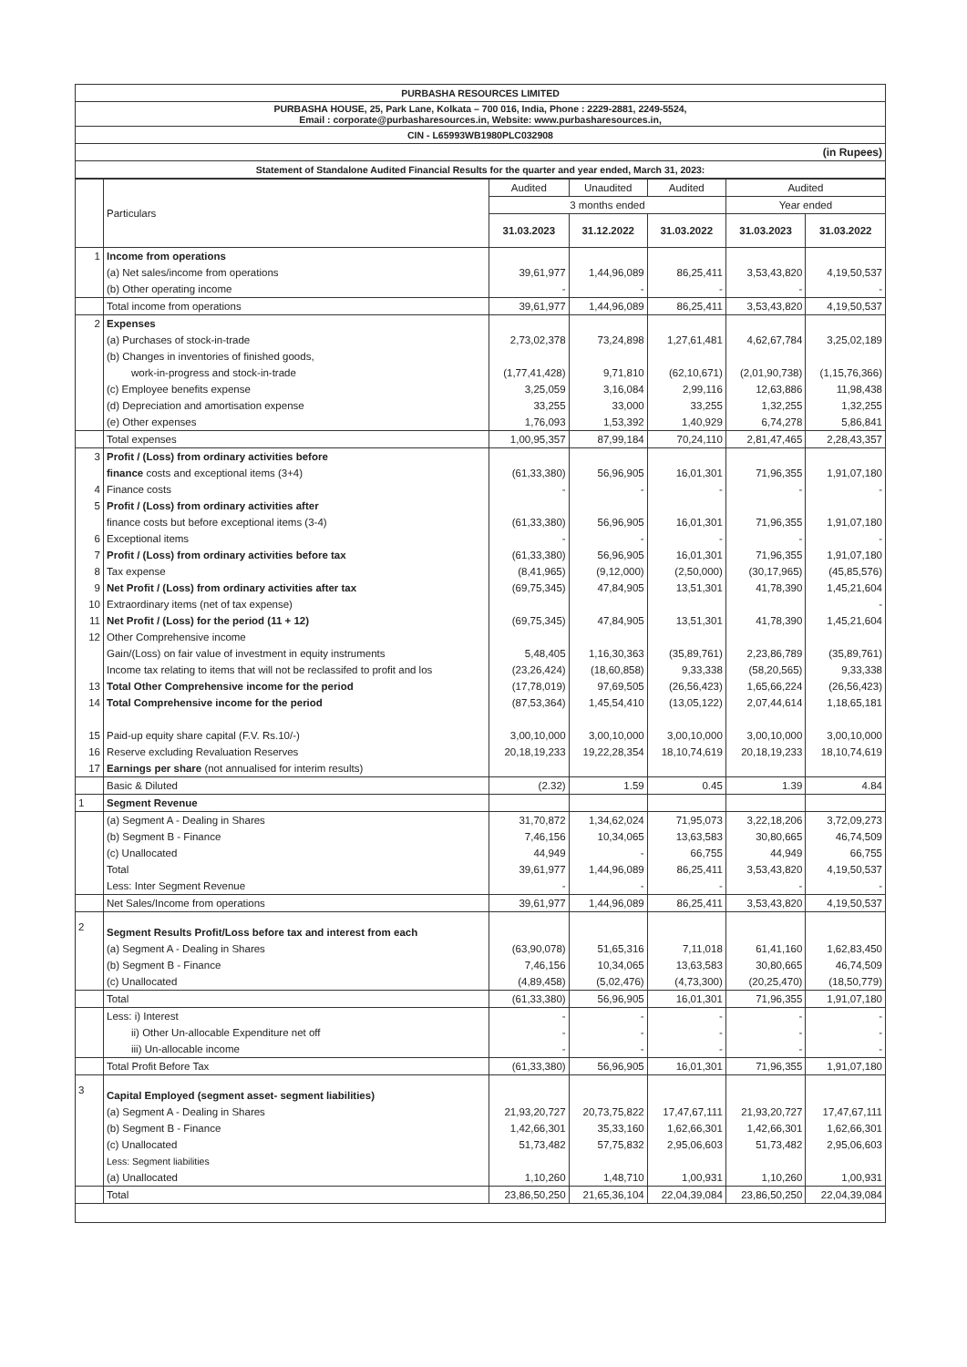| PURBASHA RESOURCES LIMITED |
| PURBASHA HOUSE, 25, Park Lane, Kolkata – 700 016, India, Phone : 2229-2881, 2249-5524, Email : corporate@purbasharesources.in, Website: www.purbasharesources.in, |
| CIN - L65993WB1980PLC032908 |
| (in Rupees) |
| Statement of Standalone Audited Financial Results for the quarter and year ended, March 31, 2023: |
| | Particulars | Audited | Unaudited | Audited | Audited | |
| --- | --- | --- | --- | --- | --- | --- |
| | | 3 months ended | | | Year ended | |
| | | 31.03.2023 | 31.12.2022 | 31.03.2022 | 31.03.2023 | 31.03.2022 |
| 1 | Income from operations | | | | | |
| | (a) Net sales/income from operations | 39,61,977 | 1,44,96,089 | 86,25,411 | 3,53,43,820 | 4,19,50,537 |
| | (b) Other operating income | - | - | - | - | - |
| | Total income from operations | 39,61,977 | 1,44,96,089 | 86,25,411 | 3,53,43,820 | 4,19,50,537 |
| 2 | Expenses | | | | | |
| | (a) Purchases of stock-in-trade | 2,73,02,378 | 73,24,898 | 1,27,61,481 | 4,62,67,784 | 3,25,02,189 |
| | (b) Changes in inventories of finished goods, | | | | | |
| | work-in-progress and stock-in-trade | (1,77,41,428) | 9,71,810 | (62,10,671) | (2,01,90,738) | (1,15,76,366) |
| | (c) Employee benefits expense | 3,25,059 | 3,16,084 | 2,99,116 | 12,63,886 | 11,98,438 |
| | (d) Depreciation and amortisation expense | 33,255 | 33,000 | 33,255 | 1,32,255 | 1,32,255 |
| | (e) Other expenses | 1,76,093 | 1,53,392 | 1,40,929 | 6,74,278 | 5,86,841 |
| | Total expenses | 1,00,95,357 | 87,99,184 | 70,24,110 | 2,81,47,465 | 2,28,43,357 |
| 3 | Profit / (Loss) from ordinary activities before | | | | | |
| | finance costs and exceptional items (3+4) | (61,33,380) | 56,96,905 | 16,01,301 | 71,96,355 | 1,91,07,180 |
| 4 | Finance costs | - | - | - | - | - |
| 5 | Profit / (Loss) from ordinary activities after | | | | | |
| | finance costs but before exceptional items (3-4) | (61,33,380) | 56,96,905 | 16,01,301 | 71,96,355 | 1,91,07,180 |
| 6 | Exceptional items | - | - | - | - | - |
| 7 | Profit / (Loss) from ordinary activities before tax | (61,33,380) | 56,96,905 | 16,01,301 | 71,96,355 | 1,91,07,180 |
| 8 | Tax expense | (8,41,965) | (9,12,000) | (2,50,000) | (30,17,965) | (45,85,576) |
| 9 | Net Profit / (Loss) from ordinary activities after tax | (69,75,345) | 47,84,905 | 13,51,301 | 41,78,390 | 1,45,21,604 |
| 10 | Extraordinary items (net of tax expense) | | | | | - |
| 11 | Net Profit / (Loss) for the period (11 + 12) | (69,75,345) | 47,84,905 | 13,51,301 | 41,78,390 | 1,45,21,604 |
| 12 | Other Comprehensive income | | | | | |
| | Gain/(Loss) on fair value of investment in equity instruments | 5,48,405 | 1,16,30,363 | (35,89,761) | 2,23,86,789 | (35,89,761) |
| | Income tax relating to items that will not be reclassifed to profit and los | (23,26,424) | (18,60,858) | 9,33,338 | (58,20,565) | 9,33,338 |
| 13 | Total Other Comprehensive income for the period | (17,78,019) | 97,69,505 | (26,56,423) | 1,65,66,224 | (26,56,423) |
| 14 | Total Comprehensive income for the period | (87,53,364) | 1,45,54,410 | (13,05,122) | 2,07,44,614 | 1,18,65,181 |
| 15 | Paid-up equity share capital (F.V. Rs.10/-) | 3,00,10,000 | 3,00,10,000 | 3,00,10,000 | 3,00,10,000 | 3,00,10,000 |
| 16 | Reserve excluding Revaluation Reserves | 20,18,19,233 | 19,22,28,354 | 18,10,74,619 | 20,18,19,233 | 18,10,74,619 |
| 17 | Earnings per share (not annualised for interim results) | | | | | |
| | Basic & Diluted | (2.32) | 1.59 | 0.45 | 1.39 | 4.84 |
| 1 | Segment Revenue | | | | | |
| | (a) Segment A - Dealing in Shares | 31,70,872 | 1,34,62,024 | 71,95,073 | 3,22,18,206 | 3,72,09,273 |
| | (b) Segment B - Finance | 7,46,156 | 10,34,065 | 13,63,583 | 30,80,665 | 46,74,509 |
| | (c) Unallocated | 44,949 | - | 66,755 | 44,949 | 66,755 |
| | Total | 39,61,977 | 1,44,96,089 | 86,25,411 | 3,53,43,820 | 4,19,50,537 |
| | Less: Inter Segment Revenue | - | - | - | - | - |
| | Net Sales/Income from operations | 39,61,977 | 1,44,96,089 | 86,25,411 | 3,53,43,820 | 4,19,50,537 |
| 2 | Segment Results Profit/Loss before tax and interest from each | | | | | |
| | (a) Segment A - Dealing in Shares | (63,90,078) | 51,65,316 | 7,11,018 | 61,41,160 | 1,62,83,450 |
| | (b) Segment B - Finance | 7,46,156 | 10,34,065 | 13,63,583 | 30,80,665 | 46,74,509 |
| | (c) Unallocated | (4,89,458) | (5,02,476) | (4,73,300) | (20,25,470) | (18,50,779) |
| | Total | (61,33,380) | 56,96,905 | 16,01,301 | 71,96,355 | 1,91,07,180 |
| | Less: i) Interest | - | - | - | - | - |
| | ii) Other Un-allocable Expenditure net off | - | - | - | - | - |
| | iii) Un-allocable income | - | - | - | - | - |
| | Total Profit Before Tax | (61,33,380) | 56,96,905 | 16,01,301 | 71,96,355 | 1,91,07,180 |
| 3 | Capital Employed (segment asset- segment liabilities) | | | | | |
| | (a) Segment A - Dealing in Shares | 21,93,20,727 | 20,73,75,822 | 17,47,67,111 | 21,93,20,727 | 17,47,67,111 |
| | (b) Segment B - Finance | 1,42,66,301 | 35,33,160 | 1,62,66,301 | 1,42,66,301 | 1,62,66,301 |
| | (c) Unallocated | 51,73,482 | 57,75,832 | 2,95,06,603 | 51,73,482 | 2,95,06,603 |
| | Less: Segment liabilities | | | | | |
| | (a) Unallocated | 1,10,260 | 1,48,710 | 1,00,931 | 1,10,260 | 1,00,931 |
| | Total | 23,86,50,250 | 21,65,36,104 | 22,04,39,084 | 23,86,50,250 | 22,04,39,084 |